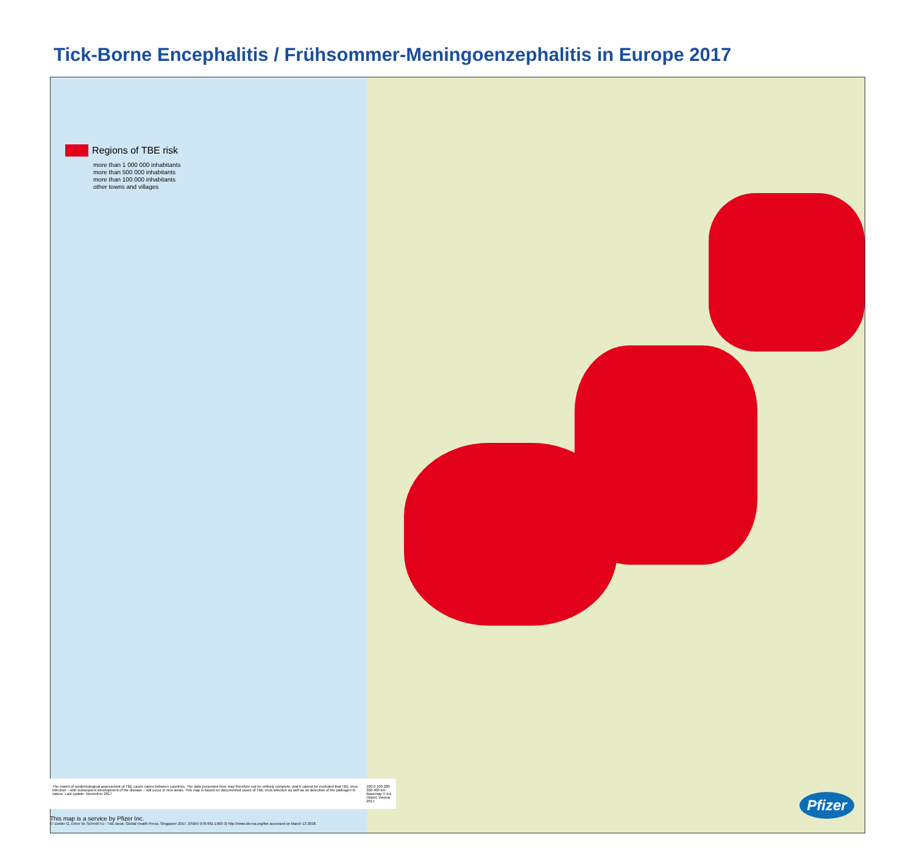Tick-Borne Encephalitis / Frühsommer-Meningoenzephalitis in Europe 2017
Regions of TBE risk
more than 1 000 000 inhabitants
more than 500 000 inhabitants
more than 100 000 inhabitants
other towns and villages
The extent of epidemiological assessment of TBE cases varies between countries. The data presented here may therefore not be entirely complete, and it cannot be excluded that TBE virus infection – with subsequent development of the disease – will occur in new areas. This map is based on documented cases of TBE virus infection as well as on detection of the pathogen in nature. Last update: November 2017
100 0 100 200 300 400 km
Basemap © Ed. Hölzel, Vienna 2017
This map is a service by Pfizer Inc.
©: Dobler G, Erber W, Schmitt HJ : TBE Book, Global Health Press, Singapore 2017. (ISBN: 978-981-1903-3) http://www.ide-ea.org/tbe accessed on March 13 2018.
Pfizer